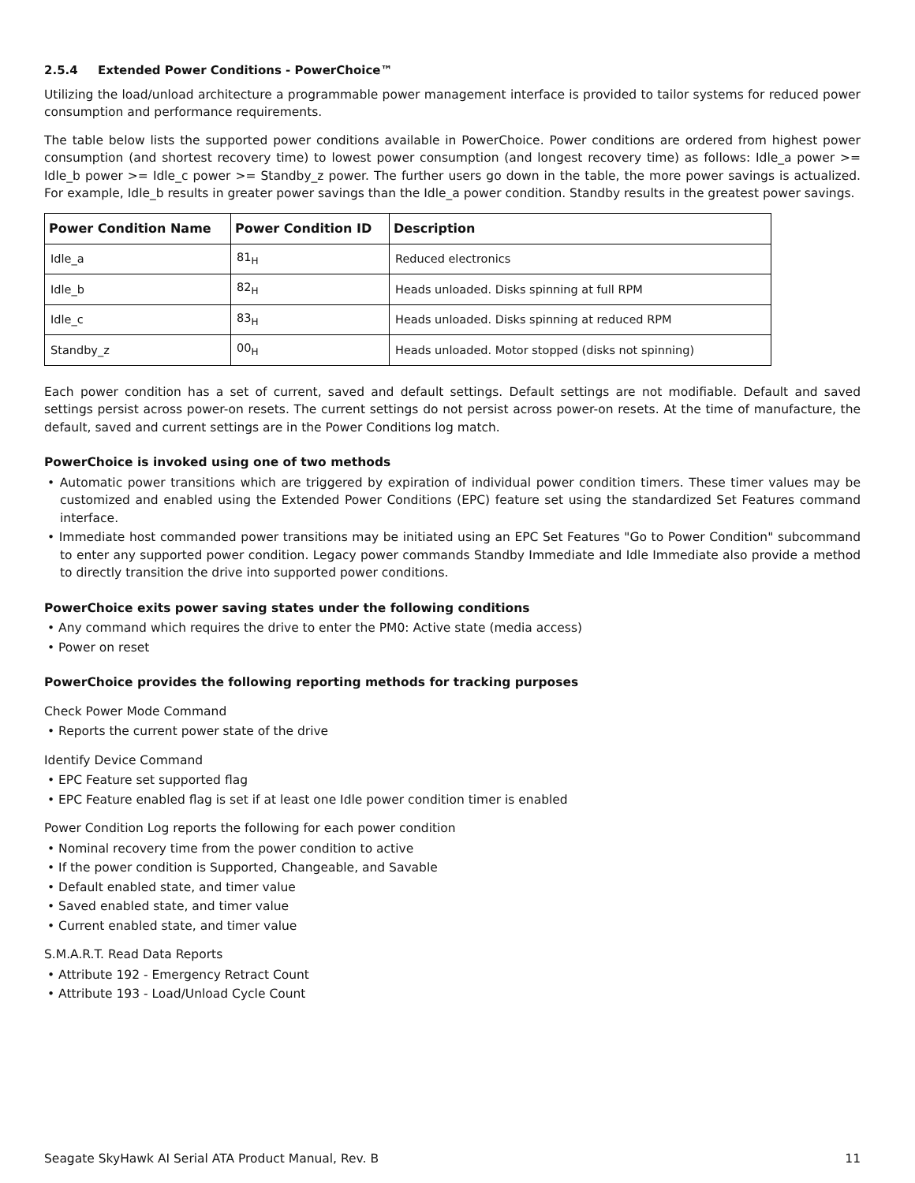2.5.4 Extended Power Conditions - PowerChoice™
Utilizing the load/unload architecture a programmable power management interface is provided to tailor systems for reduced power consumption and performance requirements.
The table below lists the supported power conditions available in PowerChoice. Power conditions are ordered from highest power consumption (and shortest recovery time) to lowest power consumption (and longest recovery time) as follows: Idle_a power >= Idle_b power >= Idle_c power >= Standby_z power. The further users go down in the table, the more power savings is actualized. For example, Idle_b results in greater power savings than the Idle_a power condition. Standby results in the greatest power savings.
| Power Condition Name | Power Condition ID | Description |
| --- | --- | --- |
| Idle_a | 81<sub>H</sub> | Reduced electronics |
| Idle_b | 82<sub>H</sub> | Heads unloaded. Disks spinning at full RPM |
| Idle_c | 83<sub>H</sub> | Heads unloaded. Disks spinning at reduced RPM |
| Standby_z | 00<sub>H</sub> | Heads unloaded. Motor stopped (disks not spinning) |
Each power condition has a set of current, saved and default settings. Default settings are not modifiable. Default and saved settings persist across power-on resets. The current settings do not persist across power-on resets. At the time of manufacture, the default, saved and current settings are in the Power Conditions log match.
PowerChoice is invoked using one of two methods
• Automatic power transitions which are triggered by expiration of individual power condition timers. These timer values may be customized and enabled using the Extended Power Conditions (EPC) feature set using the standardized Set Features command interface.
• Immediate host commanded power transitions may be initiated using an EPC Set Features "Go to Power Condition" subcommand to enter any supported power condition. Legacy power commands Standby Immediate and Idle Immediate also provide a method to directly transition the drive into supported power conditions.
PowerChoice exits power saving states under the following conditions
• Any command which requires the drive to enter the PM0: Active state (media access)
• Power on reset
PowerChoice provides the following reporting methods for tracking purposes
Check Power Mode Command
• Reports the current power state of the drive
Identify Device Command
• EPC Feature set supported flag
• EPC Feature enabled flag is set if at least one Idle power condition timer is enabled
Power Condition Log reports the following for each power condition
• Nominal recovery time from the power condition to active
• If the power condition is Supported, Changeable, and Savable
• Default enabled state, and timer value
• Saved enabled state, and timer value
• Current enabled state, and timer value
S.M.A.R.T. Read Data Reports
• Attribute 192 - Emergency Retract Count
• Attribute 193 - Load/Unload Cycle Count
Seagate SkyHawk AI Serial ATA Product Manual, Rev. B 11